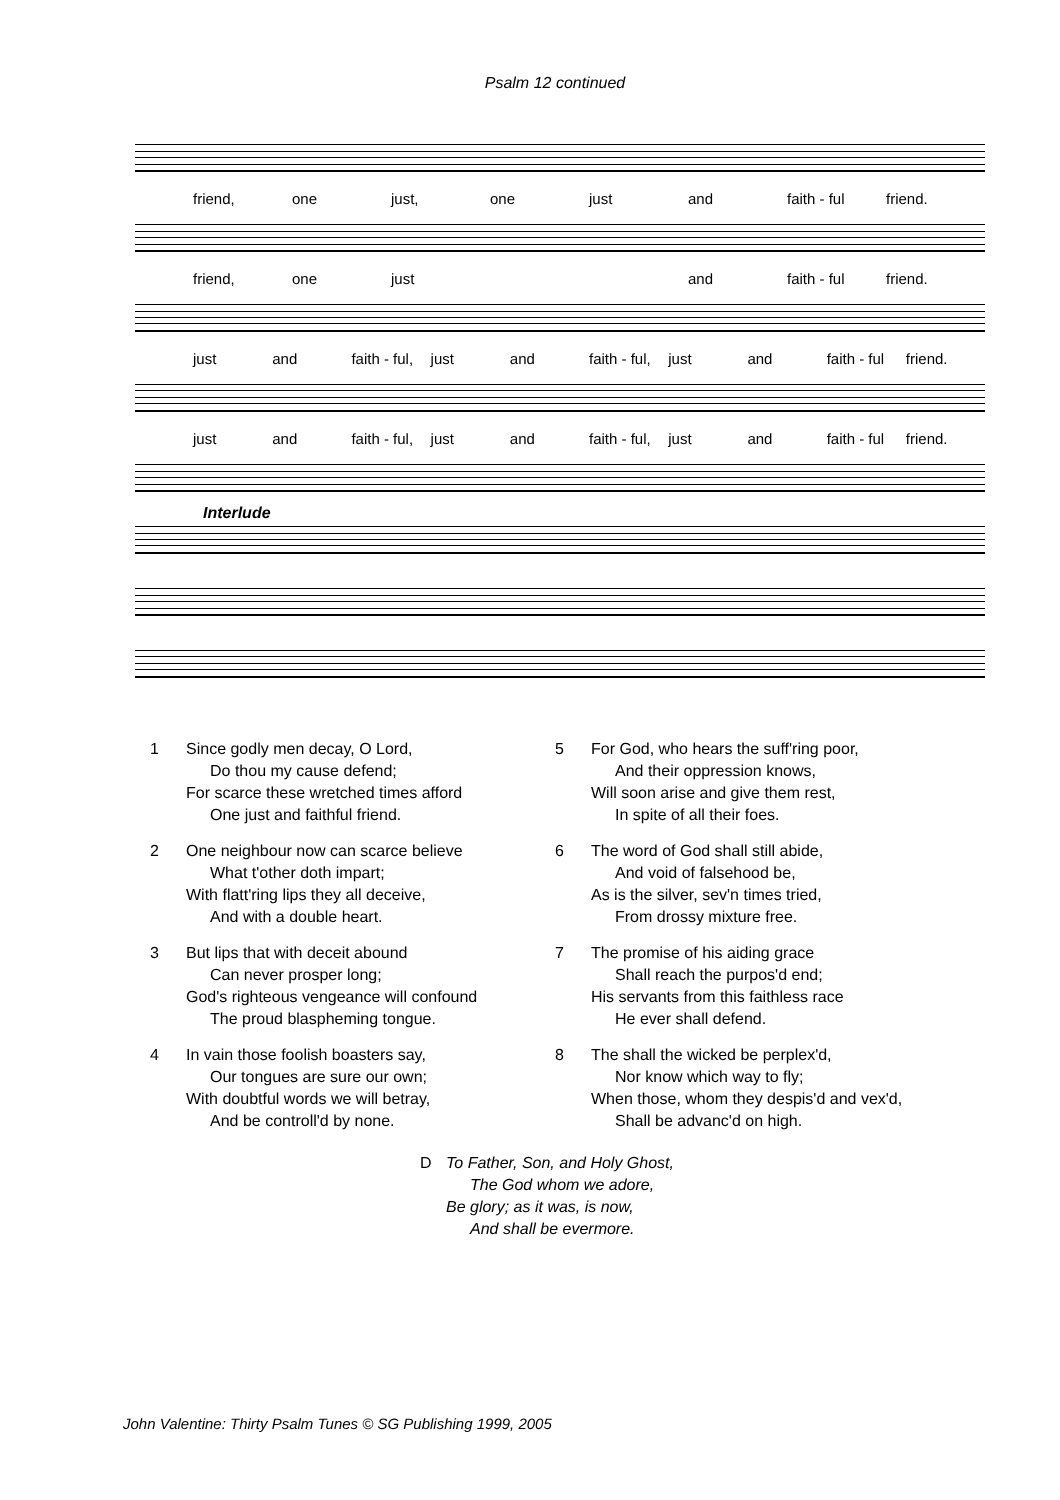Psalm 12 continued
friend, one just, one just and faith - ful friend.
friend, one just and faith - ful friend.
just and faith - ful, just and faith - ful, just and faith - ful friend.
just and faith - ful, just and faith - ful, just and faith - ful friend.
Interlude
1 Since godly men decay, O Lord,
Do thou my cause defend;
For scarce these wretched times afford
One just and faithful friend.
2 One neighbour now can scarce believe
What t'other doth impart;
With flatt'ring lips they all deceive,
And with a double heart.
3 But lips that with deceit abound
Can never prosper long;
God's righteous vengeance will confound
The proud blaspheming tongue.
4 In vain those foolish boasters say,
Our tongues are sure our own;
With doubtful words we will betray,
And be controll'd by none.
5 For God, who hears the suff'ring poor,
And their oppression knows,
Will soon arise and give them rest,
In spite of all their foes.
6 The word of God shall still abide,
And void of falsehood be,
As is the silver, sev'n times tried,
From drossy mixture free.
7 The promise of his aiding grace
Shall reach the purpos'd end;
His servants from this faithless race
He ever shall defend.
8 The shall the wicked be perplex'd,
Nor know which way to fly;
When those, whom they despis'd and vex'd,
Shall be advanc'd on high.
D To Father, Son, and Holy Ghost,
The God whom we adore,
Be glory; as it was, is now,
And shall be evermore.
John Valentine: Thirty Psalm Tunes © SG Publishing 1999, 2005